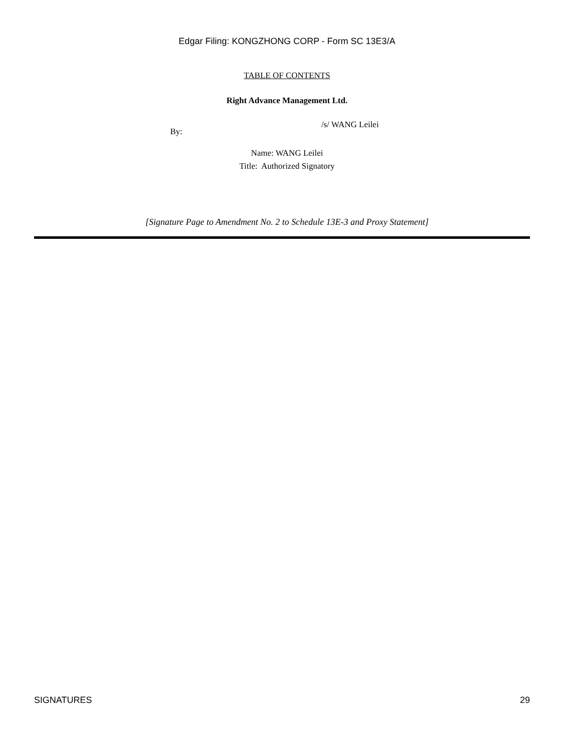Edgar Filing: KONGZHONG CORP - Form SC 13E3/A
TABLE OF CONTENTS
Right Advance Management Ltd.
By:
/s/ WANG Leilei
Name: WANG Leilei
Title: Authorized Signatory
[Signature Page to Amendment No. 2 to Schedule 13E-3 and Proxy Statement]
SIGNATURES 29